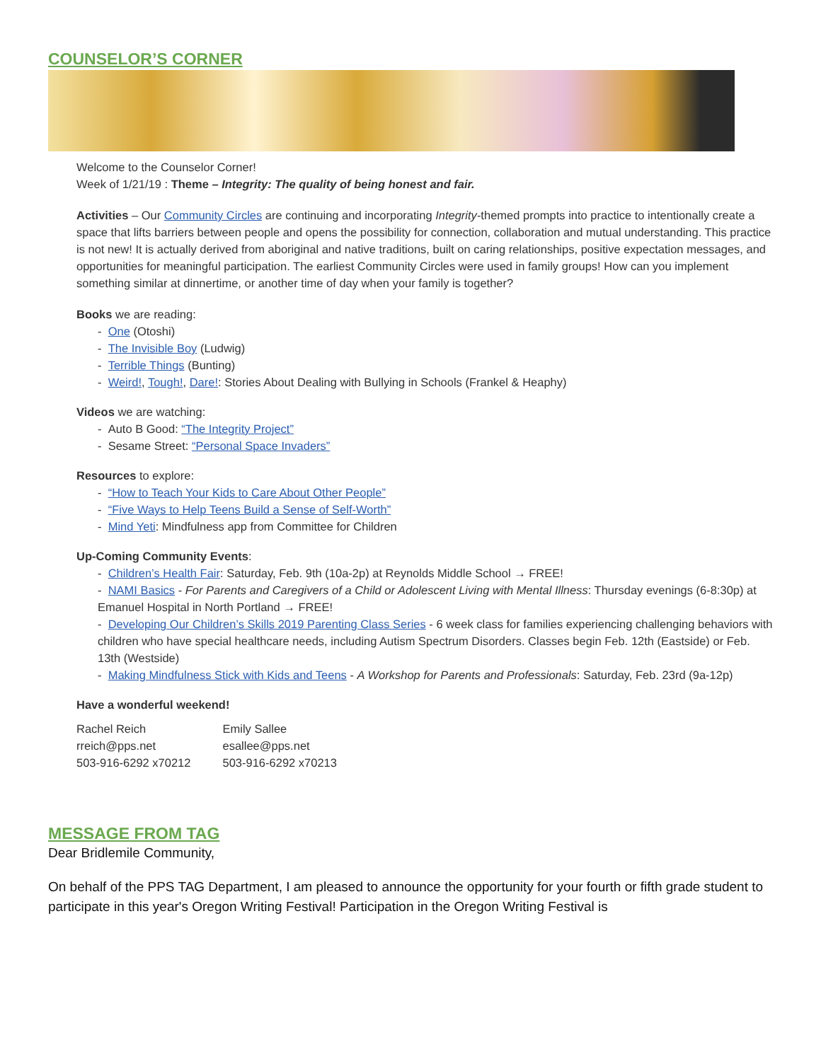COUNSELOR’S CORNER
Welcome to the Counselor Corner!
Week of 1/21/19 : Theme – Integrity: The quality of being honest and fair.
Activities – Our Community Circles are continuing and incorporating Integrity-themed prompts into practice to intentionally create a space that lifts barriers between people and opens the possibility for connection, collaboration and mutual understanding. This practice is not new! It is actually derived from aboriginal and native traditions, built on caring relationships, positive expectation messages, and opportunities for meaningful participation. The earliest Community Circles were used in family groups! How can you implement something similar at dinnertime, or another time of day when your family is together?
Books we are reading:
- One (Otoshi)
- The Invisible Boy (Ludwig)
- Terrible Things (Bunting)
- Weird!, Tough!, Dare!: Stories About Dealing with Bullying in Schools (Frankel & Heaphy)
Videos we are watching:
- Auto B Good: “The Integrity Project”
- Sesame Street: “Personal Space Invaders”
Resources to explore:
- “How to Teach Your Kids to Care About Other People”
- “Five Ways to Help Teens Build a Sense of Self-Worth”
- Mind Yeti: Mindfulness app from Committee for Children
Up-Coming Community Events:
- Children’s Health Fair: Saturday, Feb. 9th (10a-2p) at Reynolds Middle School → FREE!
- NAMI Basics - For Parents and Caregivers of a Child or Adolescent Living with Mental Illness: Thursday evenings (6-8:30p) at Emanuel Hospital in North Portland → FREE!
- Developing Our Children’s Skills 2019 Parenting Class Series - 6 week class for families experiencing challenging behaviors with children who have special healthcare needs, including Autism Spectrum Disorders. Classes begin Feb. 12th (Eastside) or Feb. 13th (Westside)
- Making Mindfulness Stick with Kids and Teens - A Workshop for Parents and Professionals: Saturday, Feb. 23rd (9a-12p)
Have a wonderful weekend!
Rachel Reich
rreich@pps.net
503-916-6292 x70212
Emily Sallee
esallee@pps.net
503-916-6292 x70213
MESSAGE FROM TAG
Dear Bridlemile Community,
On behalf of the PPS TAG Department, I am pleased to announce the opportunity for your fourth or fifth grade student to participate in this year's Oregon Writing Festival! Participation in the Oregon Writing Festival is